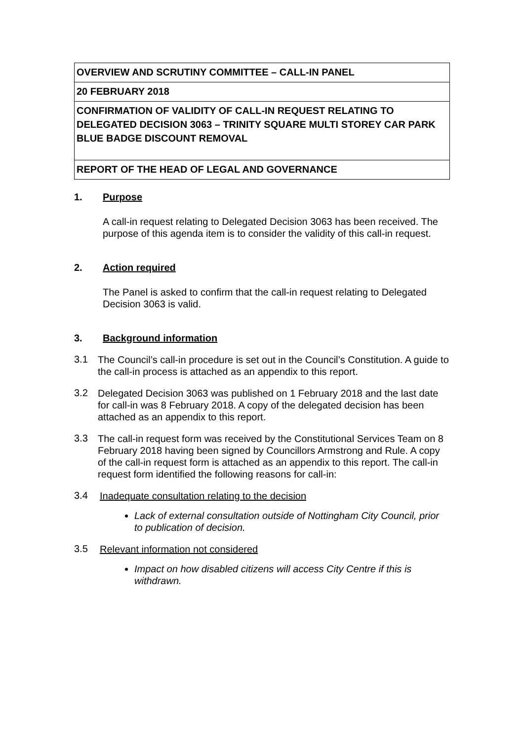| OVERVIEW AND SCRUTINY COMMITTEE – CALL-IN PANEL |
| 20 FEBRUARY 2018 |
| CONFIRMATION OF VALIDITY OF CALL-IN REQUEST RELATING TO DELEGATED DECISION 3063 – TRINITY SQUARE MULTI STOREY CAR PARK BLUE BADGE DISCOUNT REMOVAL |
| REPORT OF THE HEAD OF LEGAL AND GOVERNANCE |
1. Purpose
A call-in request relating to Delegated Decision 3063 has been received. The purpose of this agenda item is to consider the validity of this call-in request.
2. Action required
The Panel is asked to confirm that the call-in request relating to Delegated Decision 3063 is valid.
3. Background information
3.1
The Council’s call-in procedure is set out in the Council’s Constitution. A guide to the call-in process is attached as an appendix to this report.
3.2
Delegated Decision 3063 was published on 1 February 2018 and the last date for call-in was 8 February 2018. A copy of the delegated decision has been attached as an appendix to this report.
3.3
The call-in request form was received by the Constitutional Services Team on 8 February 2018 having been signed by Councillors Armstrong and Rule. A copy of the call-in request form is attached as an appendix to this report. The call-in request form identified the following reasons for call-in:
3.4
Inadequate consultation relating to the decision
Lack of external consultation outside of Nottingham City Council, prior to publication of decision.
3.5
Relevant information not considered
Impact on how disabled citizens will access City Centre if this is withdrawn.